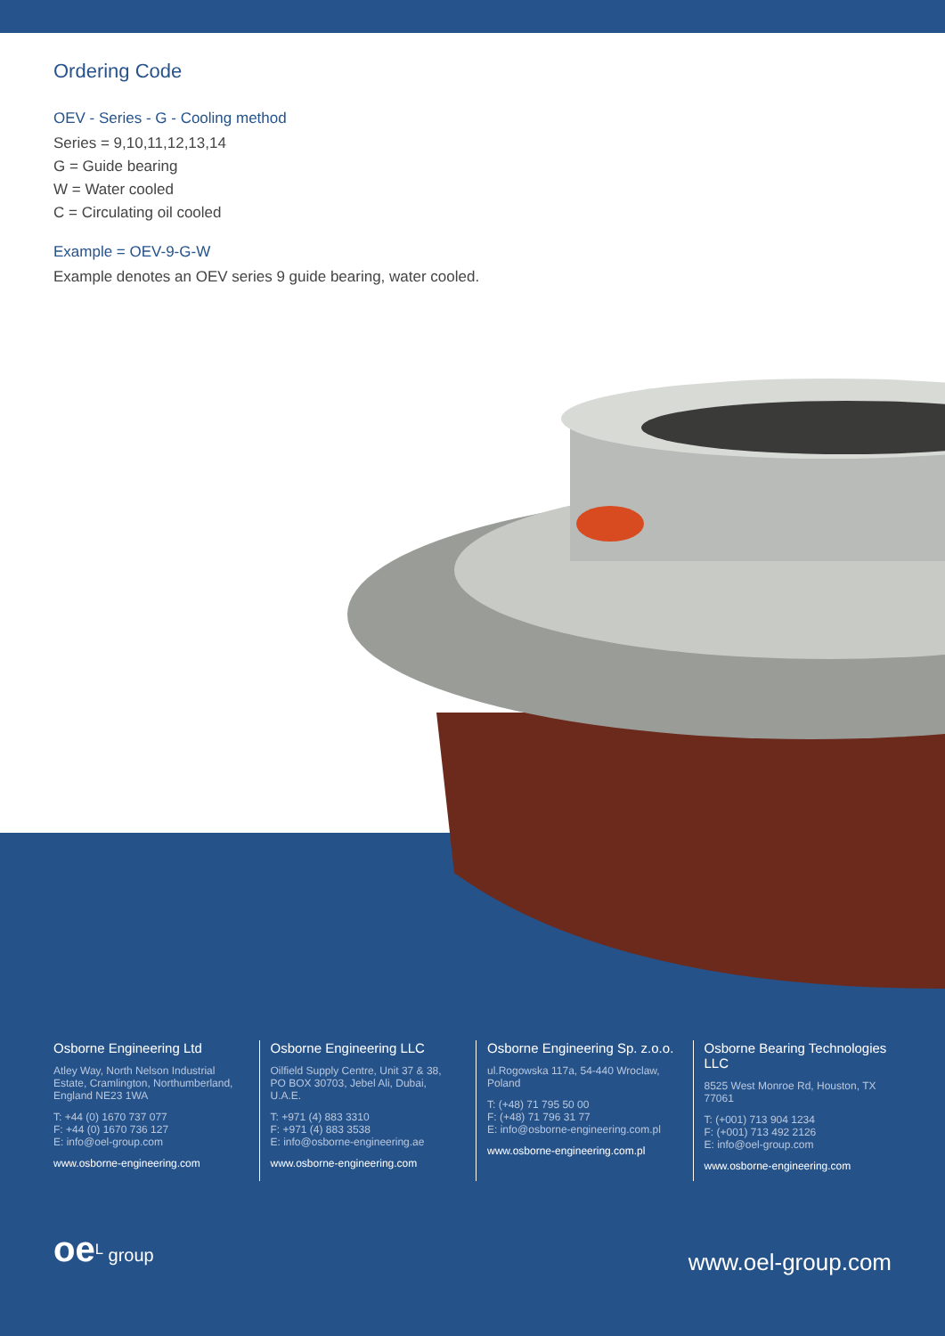Ordering Code
OEV - Series - G - Cooling method
Series = 9,10,11,12,13,14
G = Guide bearing
W = Water cooled
C = Circulating oil cooled
Example = OEV-9-G-W
Example denotes an OEV series 9 guide bearing, water cooled.
Osborne Engineering Ltd
Atley Way, North Nelson Industrial Estate, Cramlington, Northumberland, England NE23 1WA
T: +44 (0) 1670 737 077
F: +44 (0) 1670 736 127
E: info@oel-group.com
www.osborne-engineering.com
Osborne Engineering LLC
Oilfield Supply Centre, Unit 37 & 38, PO BOX 30703, Jebel Ali, Dubai, U.A.E.
T: +971 (4) 883 3310
F: +971 (4) 883 3538
E: info@osborne-engineering.ae
www.osborne-engineering.com
Osborne Engineering Sp. z.o.o.
ul.Rogowska 117a, 54-440 Wroclaw, Poland
T: (+48) 71 795 50 00
F: (+48) 71 796 31 77
E: info@osborne-engineering.com.pl
www.osborne-engineering.com.pl
Osborne Bearing Technologies LLC
8525 West Monroe Rd, Houston, TX 77061
T: (+001) 713 904 1234
F: (+001) 713 492 2126
E: info@oel-group.com
www.osborne-engineering.com
oe<sup>L</sup> group
www.oel-group.com